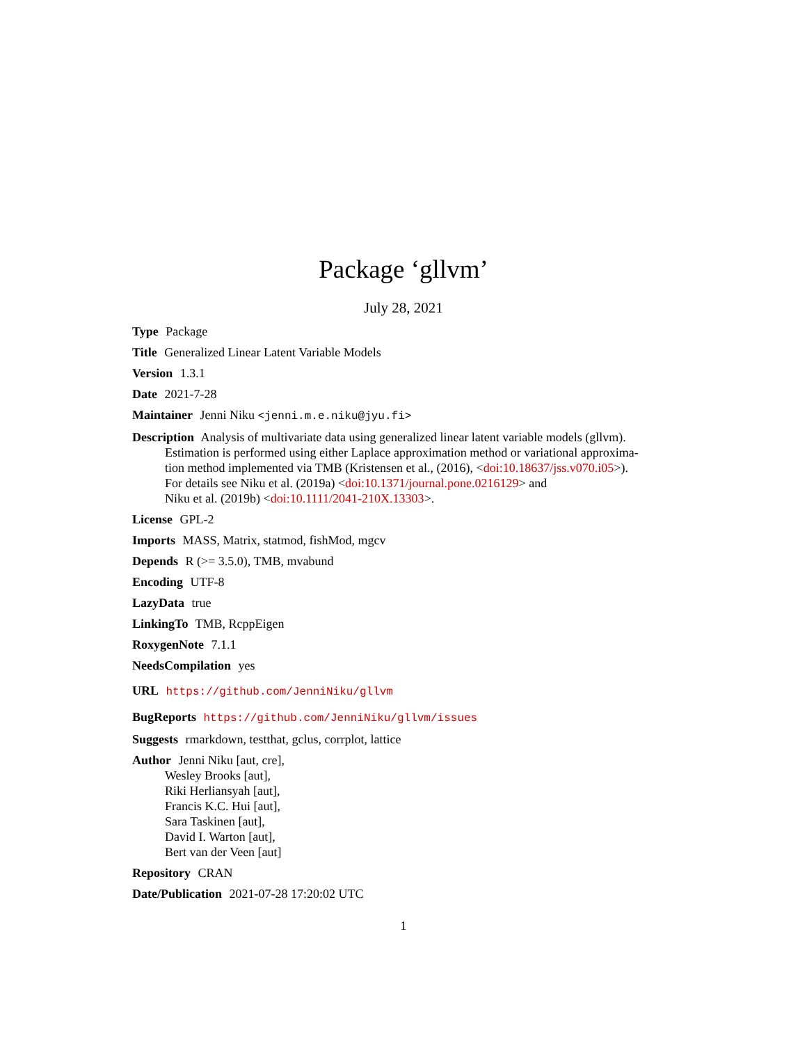Package ‘gllvm’
July 28, 2021
Type Package
Title Generalized Linear Latent Variable Models
Version 1.3.1
Date 2021-7-28
Maintainer Jenni Niku <jenni.m.e.niku@jyu.fi>
Description Analysis of multivariate data using generalized linear latent variable models (gllvm).
Estimation is performed using either Laplace approximation method or variational approxima-
tion method implemented via TMB (Kristensen et al., (2016), <doi:10.18637/jss.v070.i05>).
For details see Niku et al. (2019a) <doi:10.1371/journal.pone.0216129> and
Niku et al. (2019b) <doi:10.1111/2041-210X.13303>.
License GPL-2
Imports MASS, Matrix, statmod, fishMod, mgcv
Depends R (>= 3.5.0), TMB, mvabund
Encoding UTF-8
LazyData true
LinkingTo TMB, RcppEigen
RoxygenNote 7.1.1
NeedsCompilation yes
URL https://github.com/JenniNiku/gllvm
BugReports https://github.com/JenniNiku/gllvm/issues
Suggests rmarkdown, testthat, gclus, corrplot, lattice
Author Jenni Niku [aut, cre],
Wesley Brooks [aut],
Riki Herliansyah [aut],
Francis K.C. Hui [aut],
Sara Taskinen [aut],
David I. Warton [aut],
Bert van der Veen [aut]
Repository CRAN
Date/Publication 2021-07-28 17:20:02 UTC
1